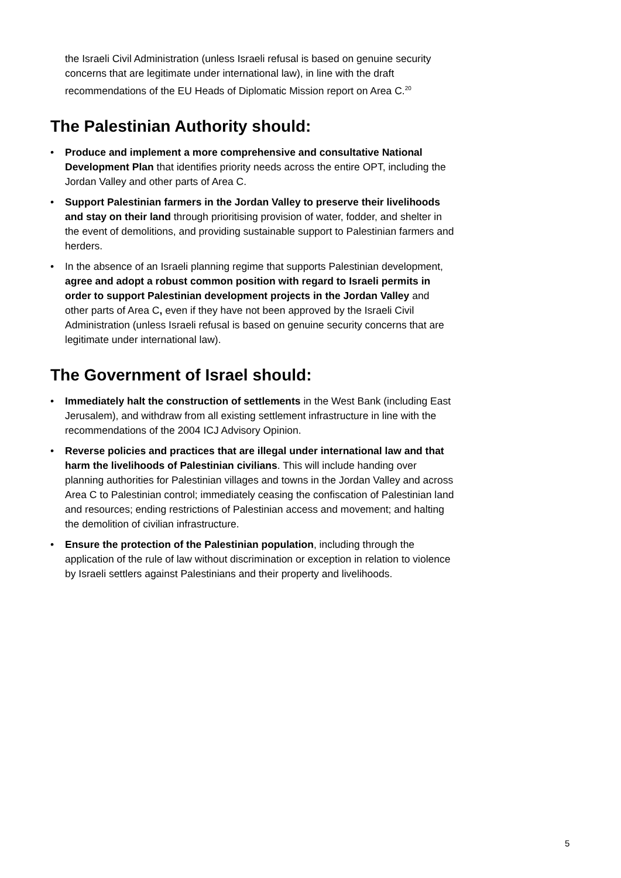the Israeli Civil Administration (unless Israeli refusal is based on genuine security concerns that are legitimate under international law), in line with the draft recommendations of the EU Heads of Diplomatic Mission report on Area C.<sup>20</sup>
The Palestinian Authority should:
• Produce and implement a more comprehensive and consultative National Development Plan that identifies priority needs across the entire OPT, including the Jordan Valley and other parts of Area C.
• Support Palestinian farmers in the Jordan Valley to preserve their livelihoods and stay on their land through prioritising provision of water, fodder, and shelter in the event of demolitions, and providing sustainable support to Palestinian farmers and herders.
• In the absence of an Israeli planning regime that supports Palestinian development, agree and adopt a robust common position with regard to Israeli permits in order to support Palestinian development projects in the Jordan Valley and other parts of Area C, even if they have not been approved by the Israeli Civil Administration (unless Israeli refusal is based on genuine security concerns that are legitimate under international law).
The Government of Israel should:
• Immediately halt the construction of settlements in the West Bank (including East Jerusalem), and withdraw from all existing settlement infrastructure in line with the recommendations of the 2004 ICJ Advisory Opinion.
• Reverse policies and practices that are illegal under international law and that harm the livelihoods of Palestinian civilians. This will include handing over planning authorities for Palestinian villages and towns in the Jordan Valley and across Area C to Palestinian control; immediately ceasing the confiscation of Palestinian land and resources; ending restrictions of Palestinian access and movement; and halting the demolition of civilian infrastructure.
• Ensure the protection of the Palestinian population, including through the application of the rule of law without discrimination or exception in relation to violence by Israeli settlers against Palestinians and their property and livelihoods.
5